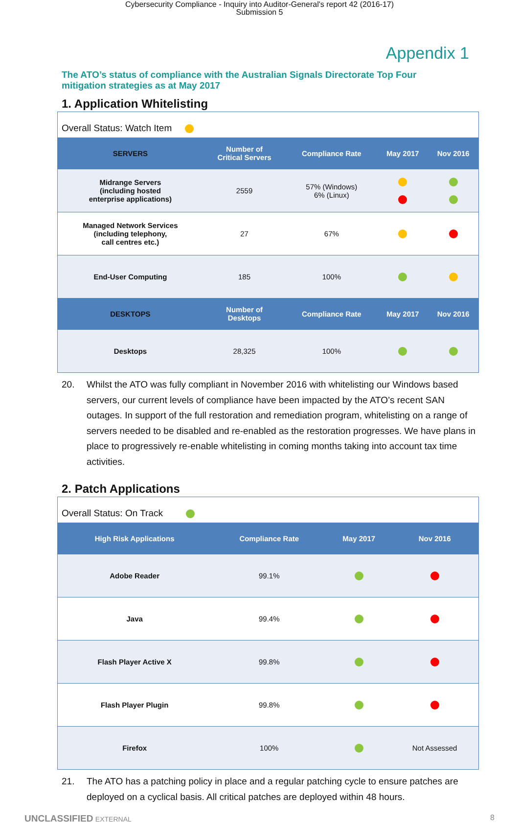Cybersecurity Compliance - Inquiry into Auditor-General's report 42 (2016-17)
Submission 5
Appendix 1
The ATO’s status of compliance with the Australian Signals Directorate Top Four mitigation strategies as at May 2017
1. Application Whitelisting
Overall Status: Watch Item
| SERVERS | Number of Critical Servers | Compliance Rate | May 2017 | Nov 2016 |
| --- | --- | --- | --- | --- |
| Midrange Servers (including hosted enterprise applications) | 2559 | 57% (Windows) 6% (Linux) | | |
| Managed Network Services (including telephony, call centres etc.) | 27 | 67% | | |
| End-User Computing | 185 | 100% | | |
| DESKTOPS | Number of Desktops | Compliance Rate | May 2017 | Nov 2016 |
| Desktops | 28,325 | 100% | | |
20. Whilst the ATO was fully compliant in November 2016 with whitelisting our Windows based servers, our current levels of compliance have been impacted by the ATO’s recent SAN outages. In support of the full restoration and remediation program, whitelisting on a range of servers needed to be disabled and re-enabled as the restoration progresses. We have plans in place to progressively re-enable whitelisting in coming months taking into account tax time activities.
2. Patch Applications
Overall Status: On Track
| High Risk Applications | Compliance Rate | May 2017 | Nov 2016 |
| --- | --- | --- | --- |
| Adobe Reader | 99.1% | | |
| Java | 99.4% | | |
| Flash Player Active X | 99.8% | | |
| Flash Player Plugin | 99.8% | | |
| Firefox | 100% | | Not Assessed |
21. The ATO has a patching policy in place and a regular patching cycle to ensure patches are deployed on a cyclical basis. All critical patches are deployed within 48 hours.
UNCLASSIFIED EXTERNAL 8